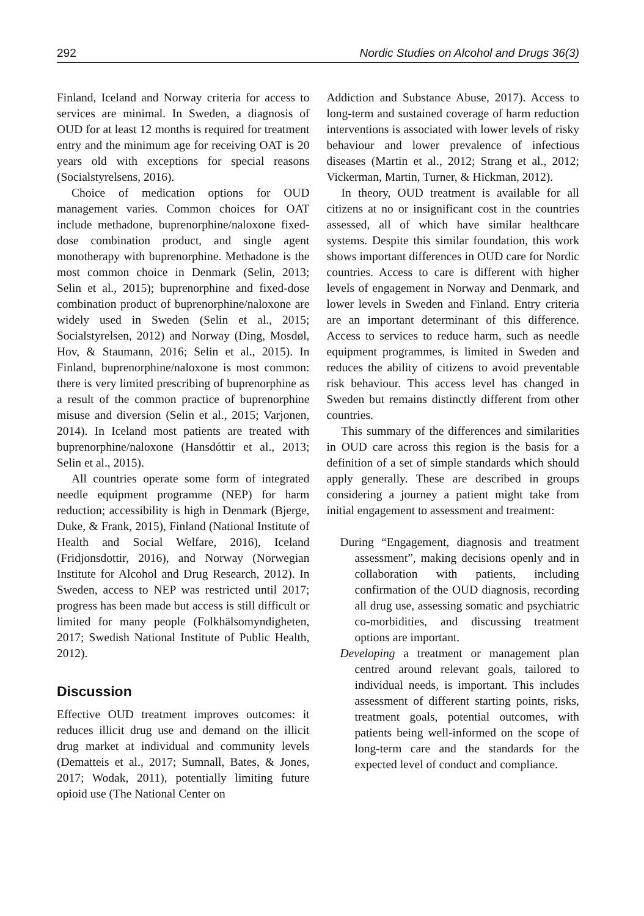292 Nordic Studies on Alcohol and Drugs 36(3)
Finland, Iceland and Norway criteria for access to services are minimal. In Sweden, a diagnosis of OUD for at least 12 months is required for treatment entry and the minimum age for receiving OAT is 20 years old with exceptions for special reasons (Socialstyrelsens, 2016).
Choice of medication options for OUD management varies. Common choices for OAT include methadone, buprenorphine/naloxone fixed-dose combination product, and single agent monotherapy with buprenorphine. Methadone is the most common choice in Denmark (Selin, 2013; Selin et al., 2015); buprenorphine and fixed-dose combination product of buprenorphine/naloxone are widely used in Sweden (Selin et al., 2015; Socialstyrelsen, 2012) and Norway (Ding, Mosdøl, Hov, & Staumann, 2016; Selin et al., 2015). In Finland, buprenorphine/naloxone is most common: there is very limited prescribing of buprenorphine as a result of the common practice of buprenorphine misuse and diversion (Selin et al., 2015; Varjonen, 2014). In Iceland most patients are treated with buprenorphine/naloxone (Hansdóttir et al., 2013; Selin et al., 2015).
All countries operate some form of integrated needle equipment programme (NEP) for harm reduction; accessibility is high in Denmark (Bjerge, Duke, & Frank, 2015), Finland (National Institute of Health and Social Welfare, 2016), Iceland (Fridjonsdottir, 2016), and Norway (Norwegian Institute for Alcohol and Drug Research, 2012). In Sweden, access to NEP was restricted until 2017; progress has been made but access is still difficult or limited for many people (Folkhälsomyndigheten, 2017; Swedish National Institute of Public Health, 2012).
Discussion
Effective OUD treatment improves outcomes: it reduces illicit drug use and demand on the illicit drug market at individual and community levels (Dematteis et al., 2017; Sumnall, Bates, & Jones, 2017; Wodak, 2011), potentially limiting future opioid use (The National Center on
Addiction and Substance Abuse, 2017). Access to long-term and sustained coverage of harm reduction interventions is associated with lower levels of risky behaviour and lower prevalence of infectious diseases (Martin et al., 2012; Strang et al., 2012; Vickerman, Martin, Turner, & Hickman, 2012).
In theory, OUD treatment is available for all citizens at no or insignificant cost in the countries assessed, all of which have similar healthcare systems. Despite this similar foundation, this work shows important differences in OUD care for Nordic countries. Access to care is different with higher levels of engagement in Norway and Denmark, and lower levels in Sweden and Finland. Entry criteria are an important determinant of this difference. Access to services to reduce harm, such as needle equipment programmes, is limited in Sweden and reduces the ability of citizens to avoid preventable risk behaviour. This access level has changed in Sweden but remains distinctly different from other countries.
This summary of the differences and similarities in OUD care across this region is the basis for a definition of a set of simple standards which should apply generally. These are described in groups considering a journey a patient might take from initial engagement to assessment and treatment:
During “Engagement, diagnosis and treatment assessment”, making decisions openly and in collaboration with patients, including confirmation of the OUD diagnosis, recording all drug use, assessing somatic and psychiatric co-morbidities, and discussing treatment options are important.
Developing a treatment or management plan centred around relevant goals, tailored to individual needs, is important. This includes assessment of different starting points, risks, treatment goals, potential outcomes, with patients being well-informed on the scope of long-term care and the standards for the expected level of conduct and compliance.